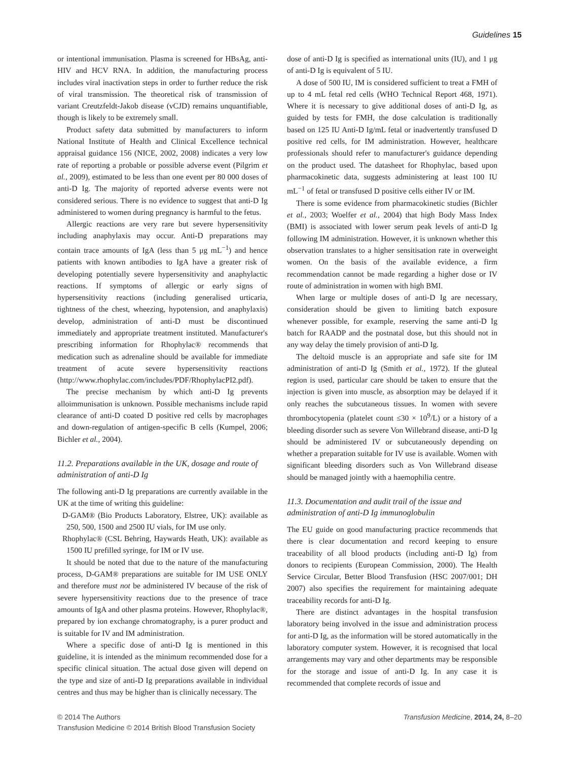Guidelines 15
or intentional immunisation. Plasma is screened for HBsAg, anti-HIV and HCV RNA. In addition, the manufacturing process includes viral inactivation steps in order to further reduce the risk of viral transmission. The theoretical risk of transmission of variant Creutzfeldt-Jakob disease (vCJD) remains unquantifiable, though is likely to be extremely small.
Product safety data submitted by manufacturers to inform National Institute of Health and Clinical Excellence technical appraisal guidance 156 (NICE, 2002, 2008) indicates a very low rate of reporting a probable or possible adverse event (Pilgrim et al., 2009), estimated to be less than one event per 80 000 doses of anti-D Ig. The majority of reported adverse events were not considered serious. There is no evidence to suggest that anti-D Ig administered to women during pregnancy is harmful to the fetus.
Allergic reactions are very rare but severe hypersensitivity including anaphylaxis may occur. Anti-D preparations may contain trace amounts of IgA (less than 5 μg mL<sup>−1</sup>) and hence patients with known antibodies to IgA have a greater risk of developing potentially severe hypersensitivity and anaphylactic reactions. If symptoms of allergic or early signs of hypersensitivity reactions (including generalised urticaria, tightness of the chest, wheezing, hypotension, and anaphylaxis) develop, administration of anti-D must be discontinued immediately and appropriate treatment instituted. Manufacturer's prescribing information for Rhophylac® recommends that medication such as adrenaline should be available for immediate treatment of acute severe hypersensitivity reactions (http://www.rhophylac.com/includes/PDF/RhophylacPI2.pdf).
The precise mechanism by which anti-D Ig prevents alloimmunisation is unknown. Possible mechanisms include rapid clearance of anti-D coated D positive red cells by macrophages and down-regulation of antigen-specific B cells (Kumpel, 2006; Bichler et al., 2004).
11.2. Preparations available in the UK, dosage and route of administration of anti-D Ig
The following anti-D Ig preparations are currently available in the UK at the time of writing this guideline:
D-GAM® (Bio Products Laboratory, Elstree, UK): available as 250, 500, 1500 and 2500 IU vials, for IM use only.
Rhophylac® (CSL Behring, Haywards Heath, UK): available as 1500 IU prefilled syringe, for IM or IV use.
It should be noted that due to the nature of the manufacturing process, D-GAM® preparations are suitable for IM USE ONLY and therefore must not be administered IV because of the risk of severe hypersensitivity reactions due to the presence of trace amounts of IgA and other plasma proteins. However, Rhophylac®, prepared by ion exchange chromatography, is a purer product and is suitable for IV and IM administration.
Where a specific dose of anti-D Ig is mentioned in this guideline, it is intended as the minimum recommended dose for a specific clinical situation. The actual dose given will depend on the type and size of anti-D Ig preparations available in individual centres and thus may be higher than is clinically necessary. The
dose of anti-D Ig is specified as international units (IU), and 1 μg of anti-D Ig is equivalent of 5 IU.
A dose of 500 IU, IM is considered sufficient to treat a FMH of up to 4 mL fetal red cells (WHO Technical Report 468, 1971). Where it is necessary to give additional doses of anti-D Ig, as guided by tests for FMH, the dose calculation is traditionally based on 125 IU Anti-D Ig/mL fetal or inadvertently transfused D positive red cells, for IM administration. However, healthcare professionals should refer to manufacturer's guidance depending on the product used. The datasheet for Rhophylac, based upon pharmacokinetic data, suggests administering at least 100 IU mL<sup>−1</sup> of fetal or transfused D positive cells either IV or IM.
There is some evidence from pharmacokinetic studies (Bichler et al., 2003; Woelfer et al., 2004) that high Body Mass Index (BMI) is associated with lower serum peak levels of anti-D Ig following IM administration. However, it is unknown whether this observation translates to a higher sensitisation rate in overweight women. On the basis of the available evidence, a firm recommendation cannot be made regarding a higher dose or IV route of administration in women with high BMI.
When large or multiple doses of anti-D Ig are necessary, consideration should be given to limiting batch exposure whenever possible, for example, reserving the same anti-D Ig batch for RAADP and the postnatal dose, but this should not in any way delay the timely provision of anti-D Ig.
The deltoid muscle is an appropriate and safe site for IM administration of anti-D Ig (Smith et al., 1972). If the gluteal region is used, particular care should be taken to ensure that the injection is given into muscle, as absorption may be delayed if it only reaches the subcutaneous tissues. In women with severe thrombocytopenia (platelet count ≤30 × 10<sup>9</sup>/L) or a history of a bleeding disorder such as severe Von Willebrand disease, anti-D Ig should be administered IV or subcutaneously depending on whether a preparation suitable for IV use is available. Women with significant bleeding disorders such as Von Willebrand disease should be managed jointly with a haemophilia centre.
11.3. Documentation and audit trail of the issue and administration of anti-D Ig immunoglobulin
The EU guide on good manufacturing practice recommends that there is clear documentation and record keeping to ensure traceability of all blood products (including anti-D Ig) from donors to recipients (European Commission, 2000). The Health Service Circular, Better Blood Transfusion (HSC 2007/001; DH 2007) also specifies the requirement for maintaining adequate traceability records for anti-D Ig.
There are distinct advantages in the hospital transfusion laboratory being involved in the issue and administration process for anti-D Ig, as the information will be stored automatically in the laboratory computer system. However, it is recognised that local arrangements may vary and other departments may be responsible for the storage and issue of anti-D Ig. In any case it is recommended that complete records of issue and
© 2014 The Authors
Transfusion Medicine © 2014 British Blood Transfusion Society
Transfusion Medicine, 2014, 24, 8–20